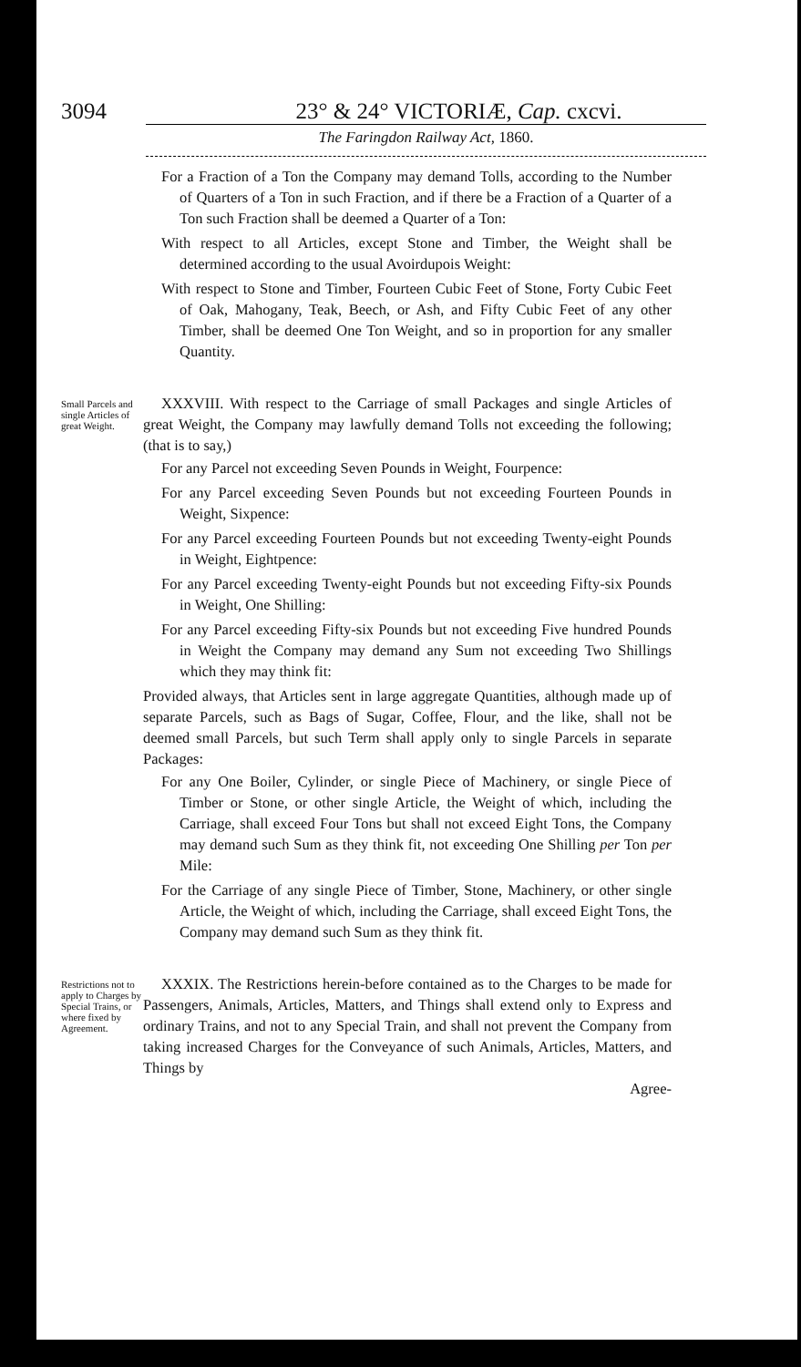3094 23° & 24° VICTORIÆ, Cap. cxcvi.
The Faringdon Railway Act, 1860.
For a Fraction of a Ton the Company may demand Tolls, according to the Number of Quarters of a Ton in such Fraction, and if there be a Fraction of a Quarter of a Ton such Fraction shall be deemed a Quarter of a Ton:
With respect to all Articles, except Stone and Timber, the Weight shall be determined according to the usual Avoirdupois Weight:
With respect to Stone and Timber, Fourteen Cubic Feet of Stone, Forty Cubic Feet of Oak, Mahogany, Teak, Beech, or Ash, and Fifty Cubic Feet of any other Timber, shall be deemed One Ton Weight, and so in proportion for any smaller Quantity.
Small Parcels and single Articles of great Weight.
XXXVIII. With respect to the Carriage of small Packages and single Articles of great Weight, the Company may lawfully demand Tolls not exceeding the following; (that is to say,)
For any Parcel not exceeding Seven Pounds in Weight, Fourpence:
For any Parcel exceeding Seven Pounds but not exceeding Fourteen Pounds in Weight, Sixpence:
For any Parcel exceeding Fourteen Pounds but not exceeding Twenty-eight Pounds in Weight, Eightpence:
For any Parcel exceeding Twenty-eight Pounds but not exceeding Fifty-six Pounds in Weight, One Shilling:
For any Parcel exceeding Fifty-six Pounds but not exceeding Five hundred Pounds in Weight the Company may demand any Sum not exceeding Two Shillings which they may think fit:
Provided always, that Articles sent in large aggregate Quantities, although made up of separate Parcels, such as Bags of Sugar, Coffee, Flour, and the like, shall not be deemed small Parcels, but such Term shall apply only to single Parcels in separate Packages:
For any One Boiler, Cylinder, or single Piece of Machinery, or single Piece of Timber or Stone, or other single Article, the Weight of which, including the Carriage, shall exceed Four Tons but shall not exceed Eight Tons, the Company may demand such Sum as they think fit, not exceeding One Shilling per Ton per Mile:
For the Carriage of any single Piece of Timber, Stone, Machinery, or other single Article, the Weight of which, including the Carriage, shall exceed Eight Tons, the Company may demand such Sum as they think fit.
Restrictions not to apply to Charges by Special Trains, or where fixed by Agreement.
XXXIX. The Restrictions herein-before contained as to the Charges to be made for Passengers, Animals, Articles, Matters, and Things shall extend only to Express and ordinary Trains, and not to any Special Train, and shall not prevent the Company from taking increased Charges for the Conveyance of such Animals, Articles, Matters, and Things by
Agree-